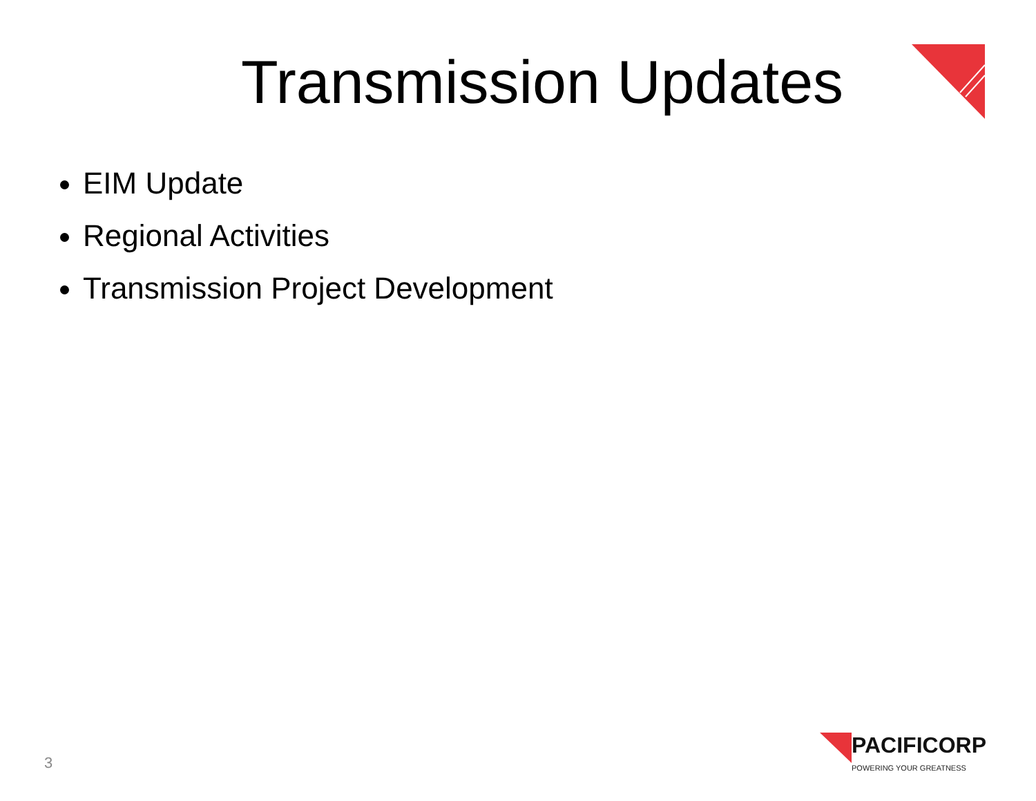Transmission Updates
EIM Update
Regional Activities
Transmission Project Development
3
PACIFICORP
POWERING YOUR GREATNESS